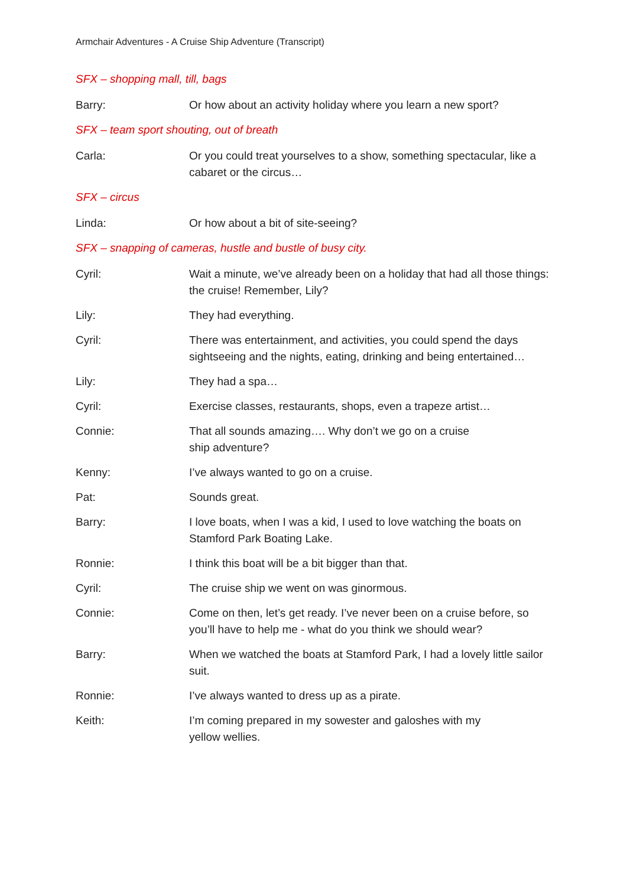Armchair Adventures - A Cruise Ship Adventure (Transcript)
SFX – shopping mall, till, bags
Barry: Or how about an activity holiday where you learn a new sport?
SFX – team sport shouting, out of breath
Carla: Or you could treat yourselves to a show, something spectacular, like a cabaret or the circus…
SFX – circus
Linda: Or how about a bit of site-seeing?
SFX – snapping of cameras, hustle and bustle of busy city.
Cyril: Wait a minute, we’ve already been on a holiday that had all those things: the cruise! Remember, Lily?
Lily: They had everything.
Cyril: There was entertainment, and activities, you could spend the days sightseeing and the nights, eating, drinking and being entertained…
Lily: They had a spa…
Cyril: Exercise classes, restaurants, shops, even a trapeze artist…
Connie: That all sounds amazing…. Why don’t we go on a cruise
ship adventure?
Kenny: I’ve always wanted to go on a cruise.
Pat: Sounds great.
Barry: I love boats, when I was a kid, I used to love watching the boats on Stamford Park Boating Lake.
Ronnie: I think this boat will be a bit bigger than that.
Cyril: The cruise ship we went on was ginormous.
Connie: Come on then, let’s get ready. I’ve never been on a cruise before, so you’ll have to help me - what do you think we should wear?
Barry: When we watched the boats at Stamford Park, I had a lovely little sailor suit.
Ronnie: I’ve always wanted to dress up as a pirate.
Keith: I’m coming prepared in my sowester and galoshes with my
yellow wellies.